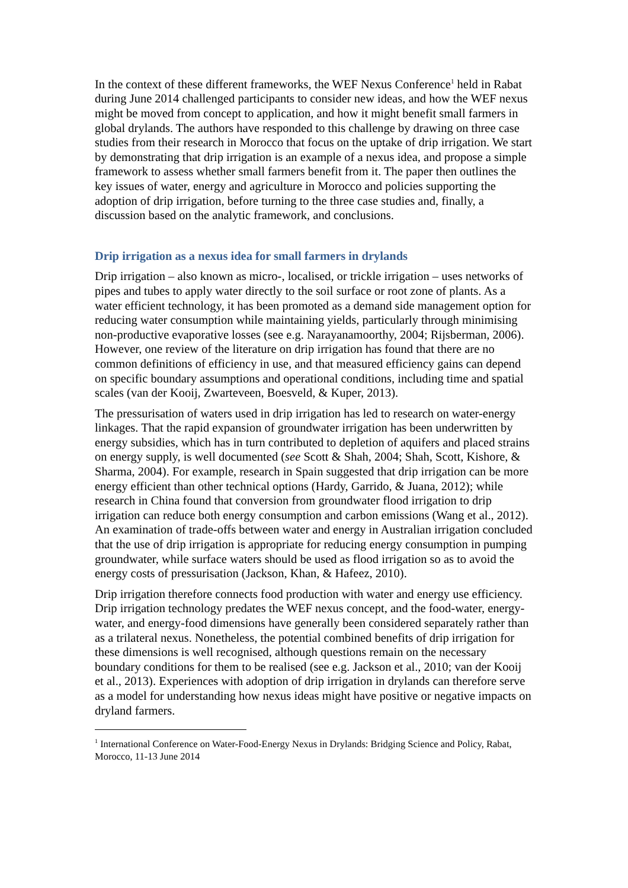In the context of these different frameworks, the WEF Nexus Conference<sup>1</sup> held in Rabat during June 2014 challenged participants to consider new ideas, and how the WEF nexus might be moved from concept to application, and how it might benefit small farmers in global drylands. The authors have responded to this challenge by drawing on three case studies from their research in Morocco that focus on the uptake of drip irrigation. We start by demonstrating that drip irrigation is an example of a nexus idea, and propose a simple framework to assess whether small farmers benefit from it. The paper then outlines the key issues of water, energy and agriculture in Morocco and policies supporting the adoption of drip irrigation, before turning to the three case studies and, finally, a discussion based on the analytic framework, and conclusions.
Drip irrigation as a nexus idea for small farmers in drylands
Drip irrigation – also known as micro-, localised, or trickle irrigation – uses networks of pipes and tubes to apply water directly to the soil surface or root zone of plants. As a water efficient technology, it has been promoted as a demand side management option for reducing water consumption while maintaining yields, particularly through minimising non-productive evaporative losses (see e.g. Narayanamoorthy, 2004; Rijsberman, 2006). However, one review of the literature on drip irrigation has found that there are no common definitions of efficiency in use, and that measured efficiency gains can depend on specific boundary assumptions and operational conditions, including time and spatial scales (van der Kooij, Zwarteveen, Boesveld, & Kuper, 2013).
The pressurisation of waters used in drip irrigation has led to research on water-energy linkages. That the rapid expansion of groundwater irrigation has been underwritten by energy subsidies, which has in turn contributed to depletion of aquifers and placed strains on energy supply, is well documented (see Scott & Shah, 2004; Shah, Scott, Kishore, & Sharma, 2004). For example, research in Spain suggested that drip irrigation can be more energy efficient than other technical options (Hardy, Garrido, & Juana, 2012); while research in China found that conversion from groundwater flood irrigation to drip irrigation can reduce both energy consumption and carbon emissions (Wang et al., 2012). An examination of trade-offs between water and energy in Australian irrigation concluded that the use of drip irrigation is appropriate for reducing energy consumption in pumping groundwater, while surface waters should be used as flood irrigation so as to avoid the energy costs of pressurisation (Jackson, Khan, & Hafeez, 2010).
Drip irrigation therefore connects food production with water and energy use efficiency. Drip irrigation technology predates the WEF nexus concept, and the food-water, energy-water, and energy-food dimensions have generally been considered separately rather than as a trilateral nexus. Nonetheless, the potential combined benefits of drip irrigation for these dimensions is well recognised, although questions remain on the necessary boundary conditions for them to be realised (see e.g. Jackson et al., 2010; van der Kooij et al., 2013). Experiences with adoption of drip irrigation in drylands can therefore serve as a model for understanding how nexus ideas might have positive or negative impacts on dryland farmers.
<sup>1</sup> International Conference on Water-Food-Energy Nexus in Drylands: Bridging Science and Policy, Rabat, Morocco, 11-13 June 2014